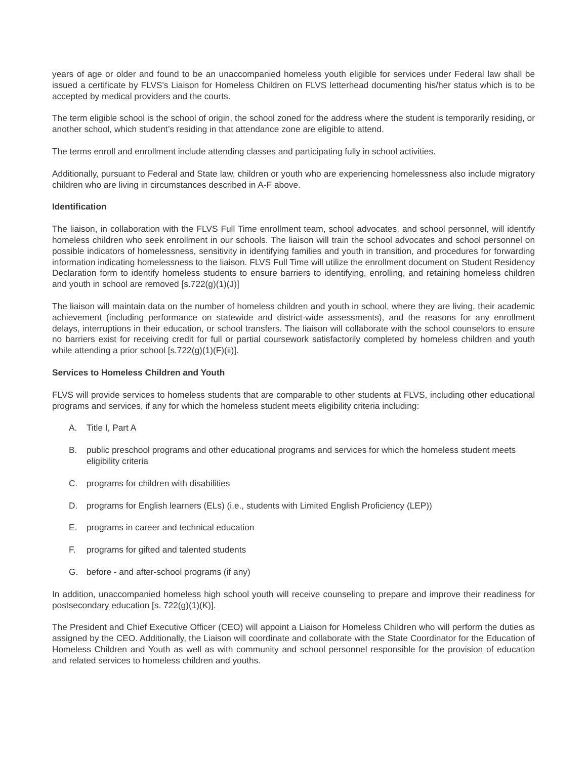years of age or older and found to be an unaccompanied homeless youth eligible for services under Federal law shall be issued a certificate by FLVS's Liaison for Homeless Children on FLVS letterhead documenting his/her status which is to be accepted by medical providers and the courts.
The term eligible school is the school of origin, the school zoned for the address where the student is temporarily residing, or another school, which student’s residing in that attendance zone are eligible to attend.
The terms enroll and enrollment include attending classes and participating fully in school activities.
Additionally, pursuant to Federal and State law, children or youth who are experiencing homelessness also include migratory children who are living in circumstances described in A-F above.
Identification
The liaison, in collaboration with the FLVS Full Time enrollment team, school advocates, and school personnel, will identify homeless children who seek enrollment in our schools. The liaison will train the school advocates and school personnel on possible indicators of homelessness, sensitivity in identifying families and youth in transition, and procedures for forwarding information indicating homelessness to the liaison. FLVS Full Time will utilize the enrollment document on Student Residency Declaration form to identify homeless students to ensure barriers to identifying, enrolling, and retaining homeless children and youth in school are removed [s.722(g)(1)(J)]
The liaison will maintain data on the number of homeless children and youth in school, where they are living, their academic achievement (including performance on statewide and district-wide assessments), and the reasons for any enrollment delays, interruptions in their education, or school transfers. The liaison will collaborate with the school counselors to ensure no barriers exist for receiving credit for full or partial coursework satisfactorily completed by homeless children and youth while attending a prior school [s.722(g)(1)(F)(ii)].
Services to Homeless Children and Youth
FLVS will provide services to homeless students that are comparable to other students at FLVS, including other educational programs and services, if any for which the homeless student meets eligibility criteria including:
A. Title I, Part A
B. public preschool programs and other educational programs and services for which the homeless student meets eligibility criteria
C. programs for children with disabilities
D. programs for English learners (ELs) (i.e., students with Limited English Proficiency (LEP))
E. programs in career and technical education
F. programs for gifted and talented students
G. before - and after-school programs (if any)
In addition, unaccompanied homeless high school youth will receive counseling to prepare and improve their readiness for postsecondary education [s. 722(g)(1)(K)].
The President and Chief Executive Officer (CEO) will appoint a Liaison for Homeless Children who will perform the duties as assigned by the CEO. Additionally, the Liaison will coordinate and collaborate with the State Coordinator for the Education of Homeless Children and Youth as well as with community and school personnel responsible for the provision of education and related services to homeless children and youths.